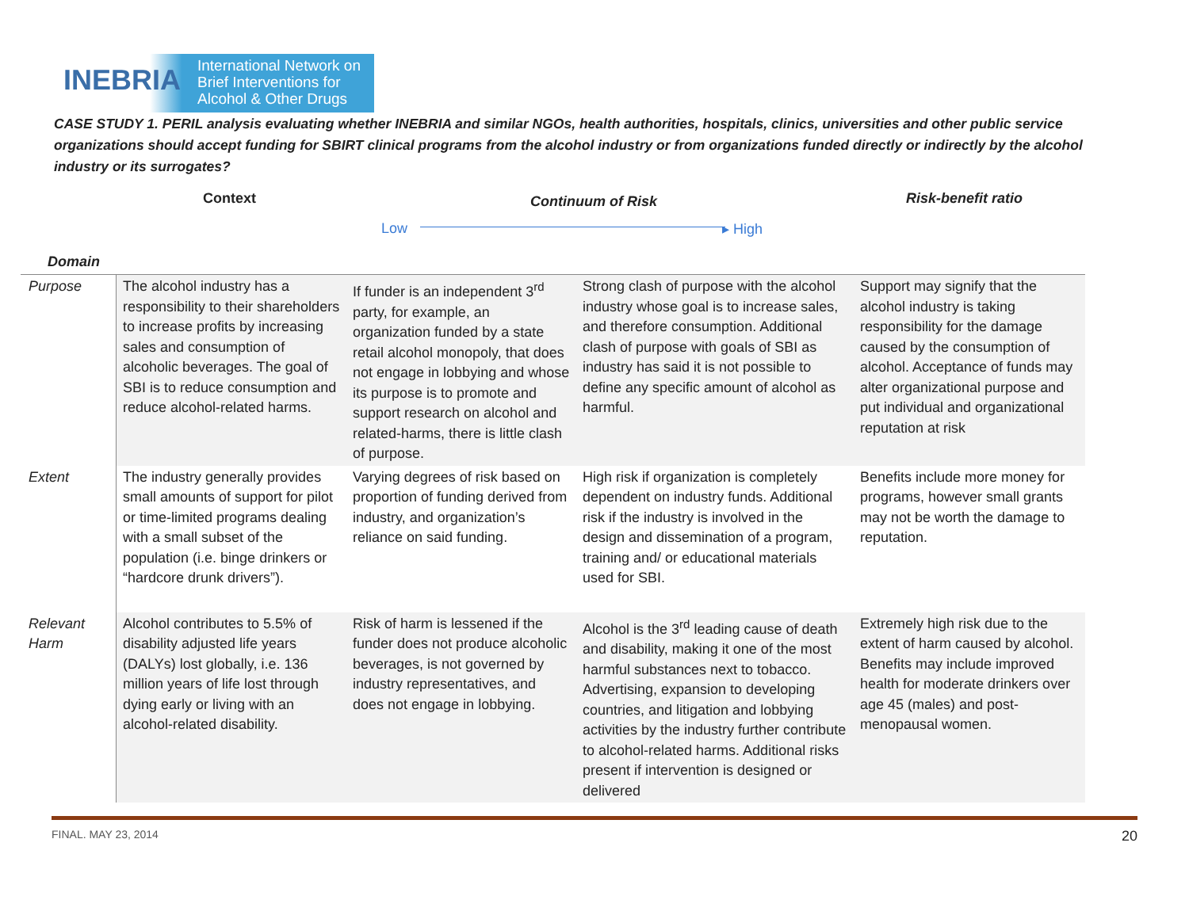INEBRIA
International Network on
Brief Interventions for
Alcohol & Other Drugs
CASE STUDY 1. PERIL analysis evaluating whether INEBRIA and similar NGOs, health authorities, hospitals, clinics, universities and other public service organizations should accept funding for SBIRT clinical programs from the alcohol industry or from organizations funded directly or indirectly by the alcohol industry or its surrogates?
Context Continuum of Risk Risk-benefit ratio
Low ▸ High
Domain
| Purpose | The alcohol industry has a responsibility to their shareholders to increase profits by increasing sales and consumption of alcoholic beverages. The goal of SBI is to reduce consumption and reduce alcohol-related harms. | If funder is an independent 3<sup>rd</sup> party, for example, an organization funded by a state retail alcohol monopoly, that does not engage in lobbying and whose its purpose is to promote and support research on alcohol and related-harms, there is little clash of purpose. | Strong clash of purpose with the alcohol industry whose goal is to increase sales, and therefore consumption. Additional clash of purpose with goals of SBI as industry has said it is not possible to define any specific amount of alcohol as harmful. | Support may signify that the alcohol industry is taking responsibility for the damage caused by the consumption of alcohol. Acceptance of funds may alter organizational purpose and put individual and organizational reputation at risk |
| Extent | The industry generally provides small amounts of support for pilot or time-limited programs dealing with a small subset of the population (i.e. binge drinkers or “hardcore drunk drivers”). | Varying degrees of risk based on proportion of funding derived from industry, and organization’s reliance on said funding. | High risk if organization is completely dependent on industry funds. Additional risk if the industry is involved in the design and dissemination of a program, training and/ or educational materials used for SBI. | Benefits include more money for programs, however small grants may not be worth the damage to reputation. |
| Relevant Harm | Alcohol contributes to 5.5% of disability adjusted life years (DALYs) lost globally, i.e. 136 million years of life lost through dying early or living with an alcohol-related disability. | Risk of harm is lessened if the funder does not produce alcoholic beverages, is not governed by industry representatives, and does not engage in lobbying. | Alcohol is the 3<sup>rd</sup> leading cause of death and disability, making it one of the most harmful substances next to tobacco. Advertising, expansion to developing countries, and litigation and lobbying activities by the industry further contribute to alcohol-related harms. Additional risks present if intervention is designed or delivered | Extremely high risk due to the extent of harm caused by alcohol. Benefits may include improved health for moderate drinkers over age 45 (males) and post-menopausal women. |
FINAL. MAY 23, 2014 20